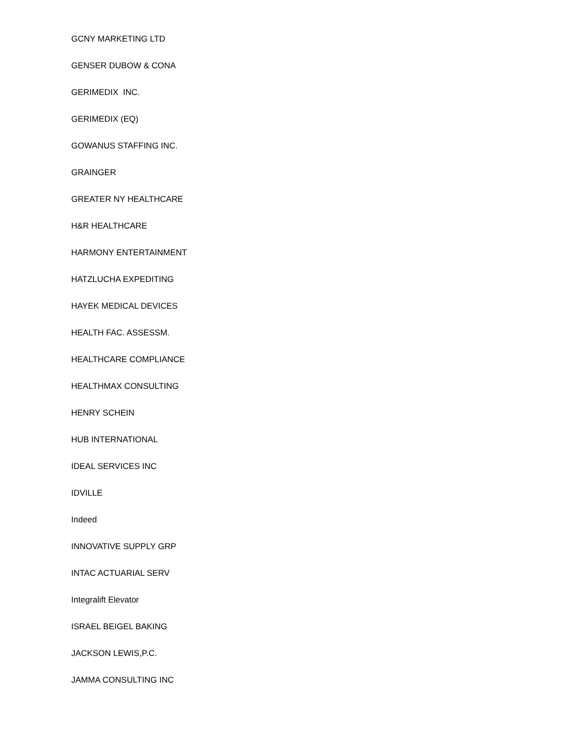GCNY MARKETING LTD
GENSER DUBOW & CONA
GERIMEDIX INC.
GERIMEDIX (EQ)
GOWANUS STAFFING INC.
GRAINGER
GREATER NY HEALTHCARE
H&R HEALTHCARE
HARMONY ENTERTAINMENT
HATZLUCHA EXPEDITING
HAYEK MEDICAL DEVICES
HEALTH FAC. ASSESSM.
HEALTHCARE COMPLIANCE
HEALTHMAX CONSULTING
HENRY SCHEIN
HUB INTERNATIONAL
IDEAL SERVICES INC
IDVILLE
Indeed
INNOVATIVE SUPPLY GRP
INTAC ACTUARIAL SERV
Integralift Elevator
ISRAEL BEIGEL BAKING
JACKSON LEWIS,P.C.
JAMMA CONSULTING INC